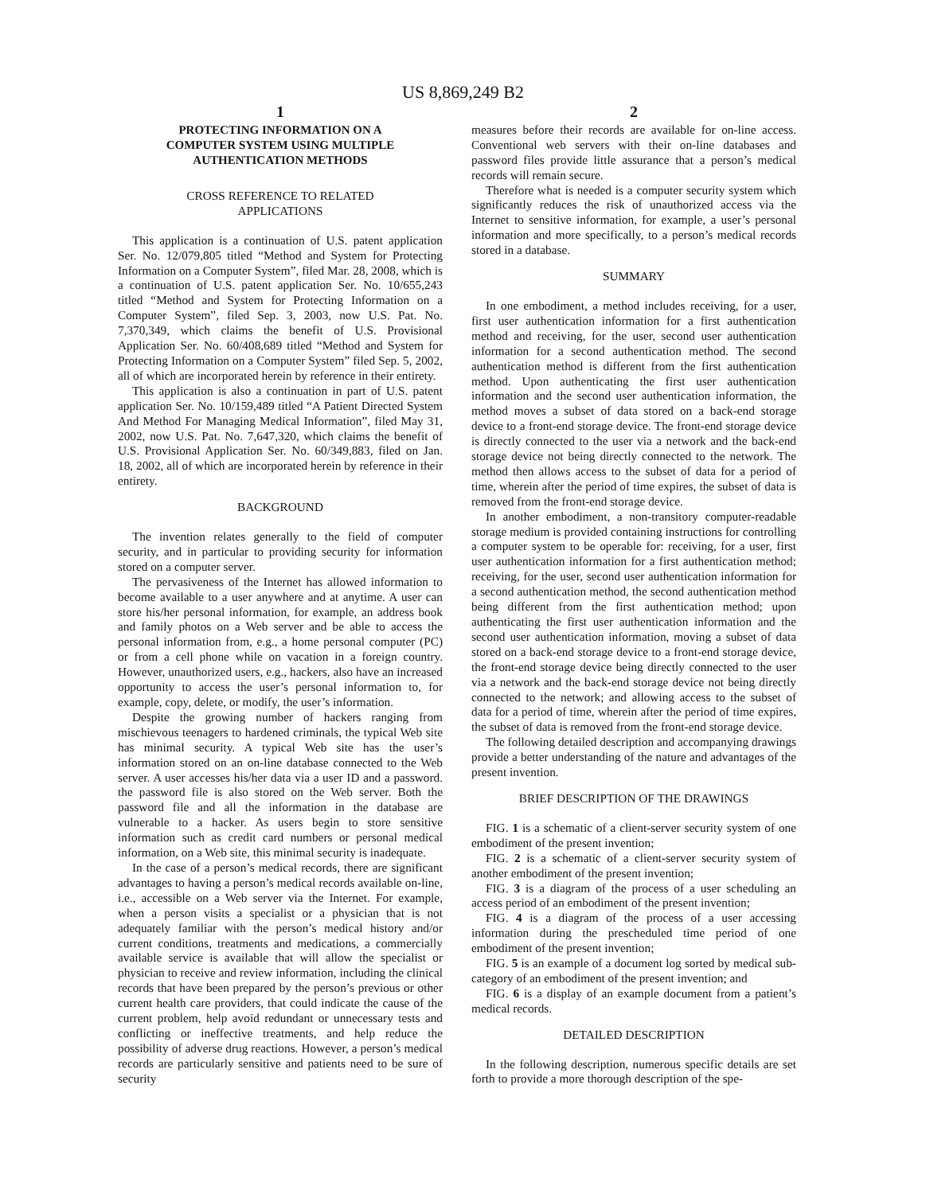US 8,869,249 B2
1
PROTECTING INFORMATION ON A
COMPUTER SYSTEM USING MULTIPLE
AUTHENTICATION METHODS
CROSS REFERENCE TO RELATED
APPLICATIONS
This application is a continuation of U.S. patent application Ser. No. 12/079,805 titled “Method and System for Protecting Information on a Computer System”, filed Mar. 28, 2008, which is a continuation of U.S. patent application Ser. No. 10/655,243 titled “Method and System for Protecting Information on a Computer System”, filed Sep. 3, 2003, now U.S. Pat. No. 7,370,349, which claims the benefit of U.S. Provisional Application Ser. No. 60/408,689 titled “Method and System for Protecting Information on a Computer System” filed Sep. 5, 2002, all of which are incorporated herein by reference in their entirety.
This application is also a continuation in part of U.S. patent application Ser. No. 10/159,489 titled “A Patient Directed System And Method For Managing Medical Information”, filed May 31, 2002, now U.S. Pat. No. 7,647,320, which claims the benefit of U.S. Provisional Application Ser. No. 60/349,883, filed on Jan. 18, 2002, all of which are incorporated herein by reference in their entirety.
BACKGROUND
The invention relates generally to the field of computer security, and in particular to providing security for information stored on a computer server.
The pervasiveness of the Internet has allowed information to become available to a user anywhere and at anytime. A user can store his/her personal information, for example, an address book and family photos on a Web server and be able to access the personal information from, e.g., a home personal computer (PC) or from a cell phone while on vacation in a foreign country. However, unauthorized users, e.g., hackers, also have an increased opportunity to access the user’s personal information to, for example, copy, delete, or modify, the user’s information.
Despite the growing number of hackers ranging from mischievous teenagers to hardened criminals, the typical Web site has minimal security. A typical Web site has the user’s information stored on an on-line database connected to the Web server. A user accesses his/her data via a user ID and a password. the password file is also stored on the Web server. Both the password file and all the information in the database are vulnerable to a hacker. As users begin to store sensitive information such as credit card numbers or personal medical information, on a Web site, this minimal security is inadequate.
In the case of a person’s medical records, there are significant advantages to having a person’s medical records available on-line, i.e., accessible on a Web server via the Internet. For example, when a person visits a specialist or a physician that is not adequately familiar with the person’s medical history and/or current conditions, treatments and medications, a commercially available service is available that will allow the specialist or physician to receive and review information, including the clinical records that have been prepared by the person’s previous or other current health care providers, that could indicate the cause of the current problem, help avoid redundant or unnecessary tests and conflicting or ineffective treatments, and help reduce the possibility of adverse drug reactions. However, a person’s medical records are particularly sensitive and patients need to be sure of security
2
measures before their records are available for on-line access. Conventional web servers with their on-line databases and password files provide little assurance that a person’s medical records will remain secure.
Therefore what is needed is a computer security system which significantly reduces the risk of unauthorized access via the Internet to sensitive information, for example, a user’s personal information and more specifically, to a person’s medical records stored in a database.
SUMMARY
In one embodiment, a method includes receiving, for a user, first user authentication information for a first authentication method and receiving, for the user, second user authentication information for a second authentication method. The second authentication method is different from the first authentication method. Upon authenticating the first user authentication information and the second user authentication information, the method moves a subset of data stored on a back-end storage device to a front-end storage device. The front-end storage device is directly connected to the user via a network and the back-end storage device not being directly connected to the network. The method then allows access to the subset of data for a period of time, wherein after the period of time expires, the subset of data is removed from the front-end storage device.
In another embodiment, a non-transitory computer-readable storage medium is provided containing instructions for controlling a computer system to be operable for: receiving, for a user, first user authentication information for a first authentication method; receiving, for the user, second user authentication information for a second authentication method, the second authentication method being different from the first authentication method; upon authenticating the first user authentication information and the second user authentication information, moving a subset of data stored on a back-end storage device to a front-end storage device, the front-end storage device being directly connected to the user via a network and the back-end storage device not being directly connected to the network; and allowing access to the subset of data for a period of time, wherein after the period of time expires, the subset of data is removed from the front-end storage device.
The following detailed description and accompanying drawings provide a better understanding of the nature and advantages of the present invention.
BRIEF DESCRIPTION OF THE DRAWINGS
FIG. 1 is a schematic of a client-server security system of one embodiment of the present invention;
FIG. 2 is a schematic of a client-server security system of another embodiment of the present invention;
FIG. 3 is a diagram of the process of a user scheduling an access period of an embodiment of the present invention;
FIG. 4 is a diagram of the process of a user accessing information during the prescheduled time period of one embodiment of the present invention;
FIG. 5 is an example of a document log sorted by medical sub-category of an embodiment of the present invention; and
FIG. 6 is a display of an example document from a patient’s medical records.
DETAILED DESCRIPTION
In the following description, numerous specific details are set forth to provide a more thorough description of the spe-